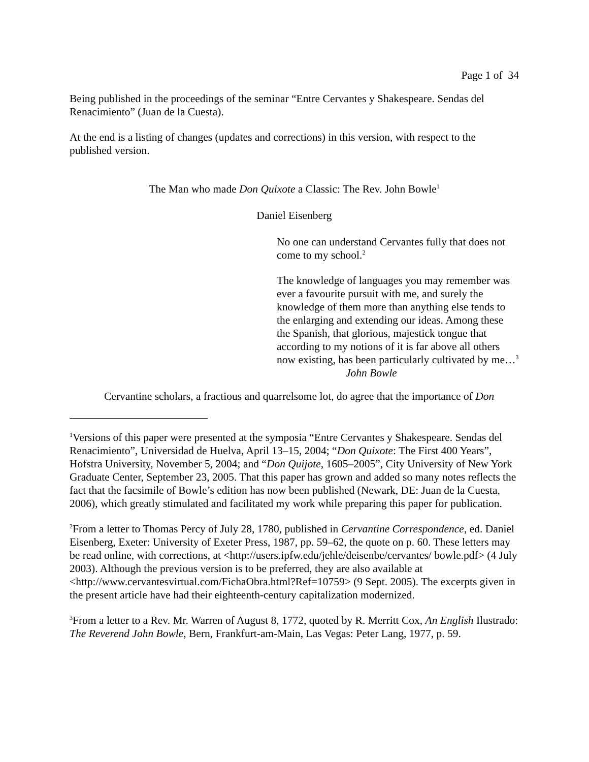Page 1 of 34
Being published in the proceedings of the seminar “Entre Cervantes y Shakespeare. Sendas del Renacimiento” (Juan de la Cuesta).
At the end is a listing of changes (updates and corrections) in this version, with respect to the published version.
The Man who made Don Quixote a Classic: The Rev. John Bowle<sup>1</sup>
Daniel Eisenberg
No one can understand Cervantes fully that does not come to my school.<sup>2</sup>
The knowledge of languages you may remember was ever a favourite pursuit with me, and surely the knowledge of them more than anything else tends to the enlarging and extending our ideas. Among these the Spanish, that glorious, majestick tongue that according to my notions of it is far above all others now existing, has been particularly cultivated by me…<sup>3</sup>
John Bowle
Cervantine scholars, a fractious and quarrelsome lot, do agree that the importance of Don
<sup>1</sup> Versions of this paper were presented at the symposia “Entre Cervantes y Shakespeare. Sendas del Renacimiento”, Universidad de Huelva, April 13–15, 2004; “Don Quixote: The First 400 Years”, Hofstra University, November 5, 2004; and “Don Quijote, 1605–2005”, City University of New York Graduate Center, September 23, 2005. That this paper has grown and added so many notes reflects the fact that the facsimile of Bowle’s edition has now been published (Newark, DE: Juan de la Cuesta, 2006), which greatly stimulated and facilitated my work while preparing this paper for publication.
<sup>2</sup> From a letter to Thomas Percy of July 28, 1780, published in Cervantine Correspondence, ed. Daniel Eisenberg, Exeter: University of Exeter Press, 1987, pp. 59–62, the quote on p. 60. These letters may be read online, with corrections, at <http://users.ipfw.edu/jehle/deisenbe/cervantes/ bowle.pdf> (4 July 2003). Although the previous version is to be preferred, they are also available at <http://www.cervantesvirtual.com/FichaObra.html?Ref=10759> (9 Sept. 2005). The excerpts given in the present article have had their eighteenth-century capitalization modernized.
<sup>3</sup> From a letter to a Rev. Mr. Warren of August 8, 1772, quoted by R. Merritt Cox, An English Ilustrado: The Reverend John Bowle, Bern, Frankfurt-am-Main, Las Vegas: Peter Lang, 1977, p. 59.